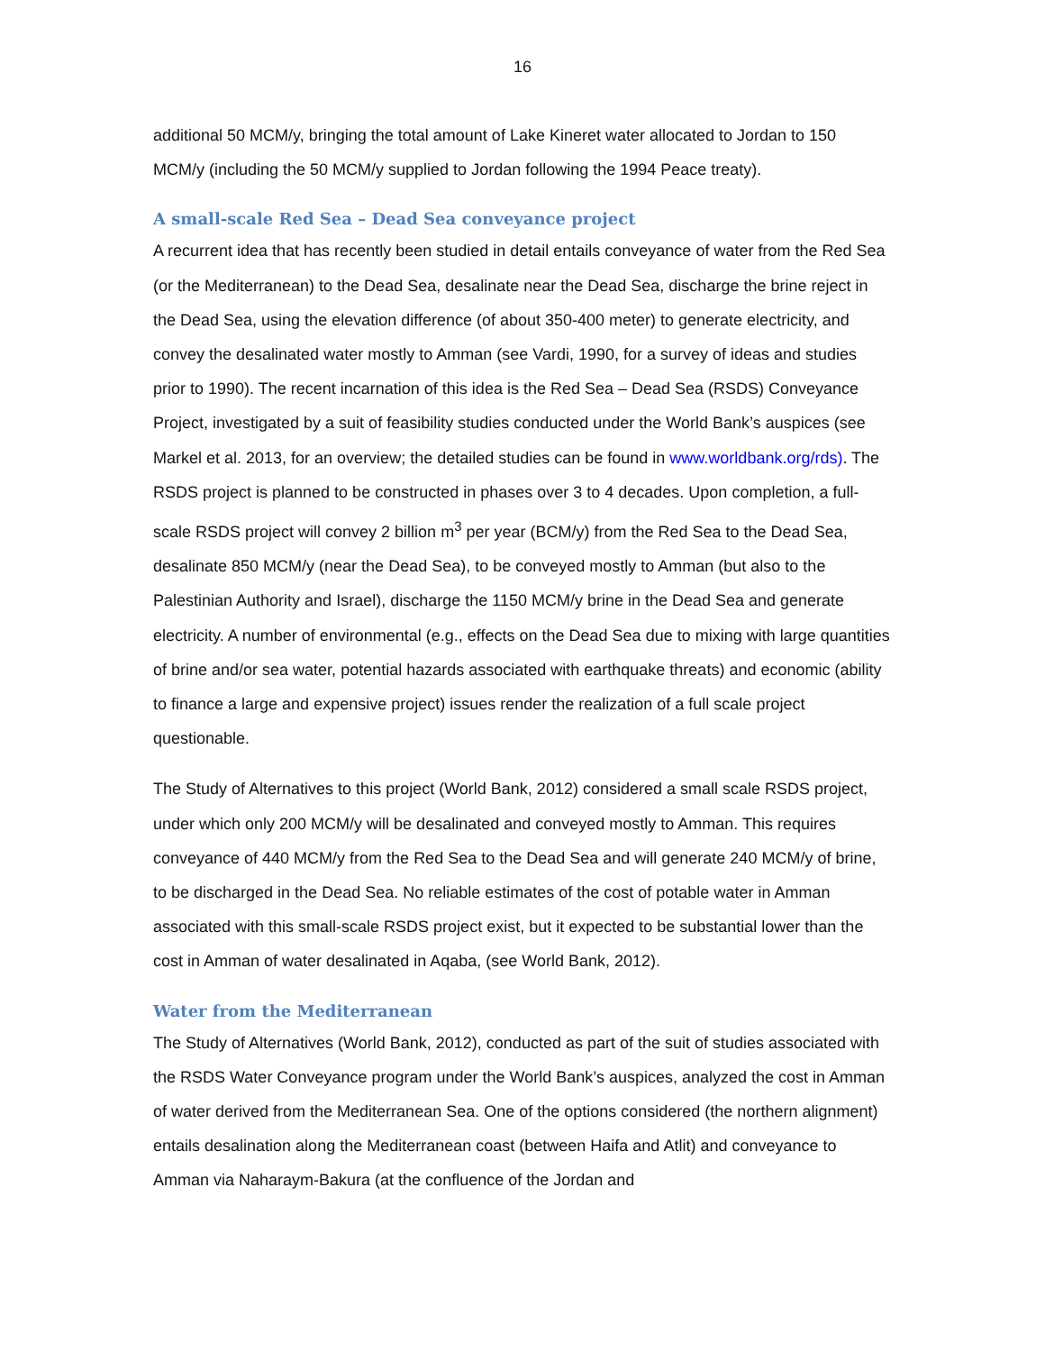16
additional 50 MCM/y, bringing the total amount of Lake Kineret water allocated to Jordan to 150 MCM/y (including the 50 MCM/y supplied to Jordan following the 1994 Peace treaty).
A small-scale Red Sea – Dead Sea conveyance project
A recurrent idea that has recently been studied in detail entails conveyance of water from the Red Sea (or the Mediterranean) to the Dead Sea, desalinate near the Dead Sea, discharge the brine reject in the Dead Sea, using the elevation difference (of about 350-400 meter) to generate electricity, and convey the desalinated water mostly to Amman (see Vardi, 1990, for a survey of ideas and studies prior to 1990). The recent incarnation of this idea is the Red Sea – Dead Sea (RSDS) Conveyance Project, investigated by a suit of feasibility studies conducted under the World Bank’s auspices (see Markel et al. 2013, for an overview; the detailed studies can be found in www.worldbank.org/rds). The RSDS project is planned to be constructed in phases over 3 to 4 decades. Upon completion, a full-scale RSDS project will convey 2 billion m<sup>3</sup> per year (BCM/y) from the Red Sea to the Dead Sea, desalinate 850 MCM/y (near the Dead Sea), to be conveyed mostly to Amman (but also to the Palestinian Authority and Israel), discharge the 1150 MCM/y brine in the Dead Sea and generate electricity. A number of environmental (e.g., effects on the Dead Sea due to mixing with large quantities of brine and/or sea water, potential hazards associated with earthquake threats) and economic (ability to finance a large and expensive project) issues render the realization of a full scale project questionable.
The Study of Alternatives to this project (World Bank, 2012) considered a small scale RSDS project, under which only 200 MCM/y will be desalinated and conveyed mostly to Amman. This requires conveyance of 440 MCM/y from the Red Sea to the Dead Sea and will generate 240 MCM/y of brine, to be discharged in the Dead Sea. No reliable estimates of the cost of potable water in Amman associated with this small-scale RSDS project exist, but it expected to be substantial lower than the cost in Amman of water desalinated in Aqaba, (see World Bank, 2012).
Water from the Mediterranean
The Study of Alternatives (World Bank, 2012), conducted as part of the suit of studies associated with the RSDS Water Conveyance program under the World Bank’s auspices, analyzed the cost in Amman of water derived from the Mediterranean Sea. One of the options considered (the northern alignment) entails desalination along the Mediterranean coast (between Haifa and Atlit) and conveyance to Amman via Naharaym-Bakura (at the confluence of the Jordan and